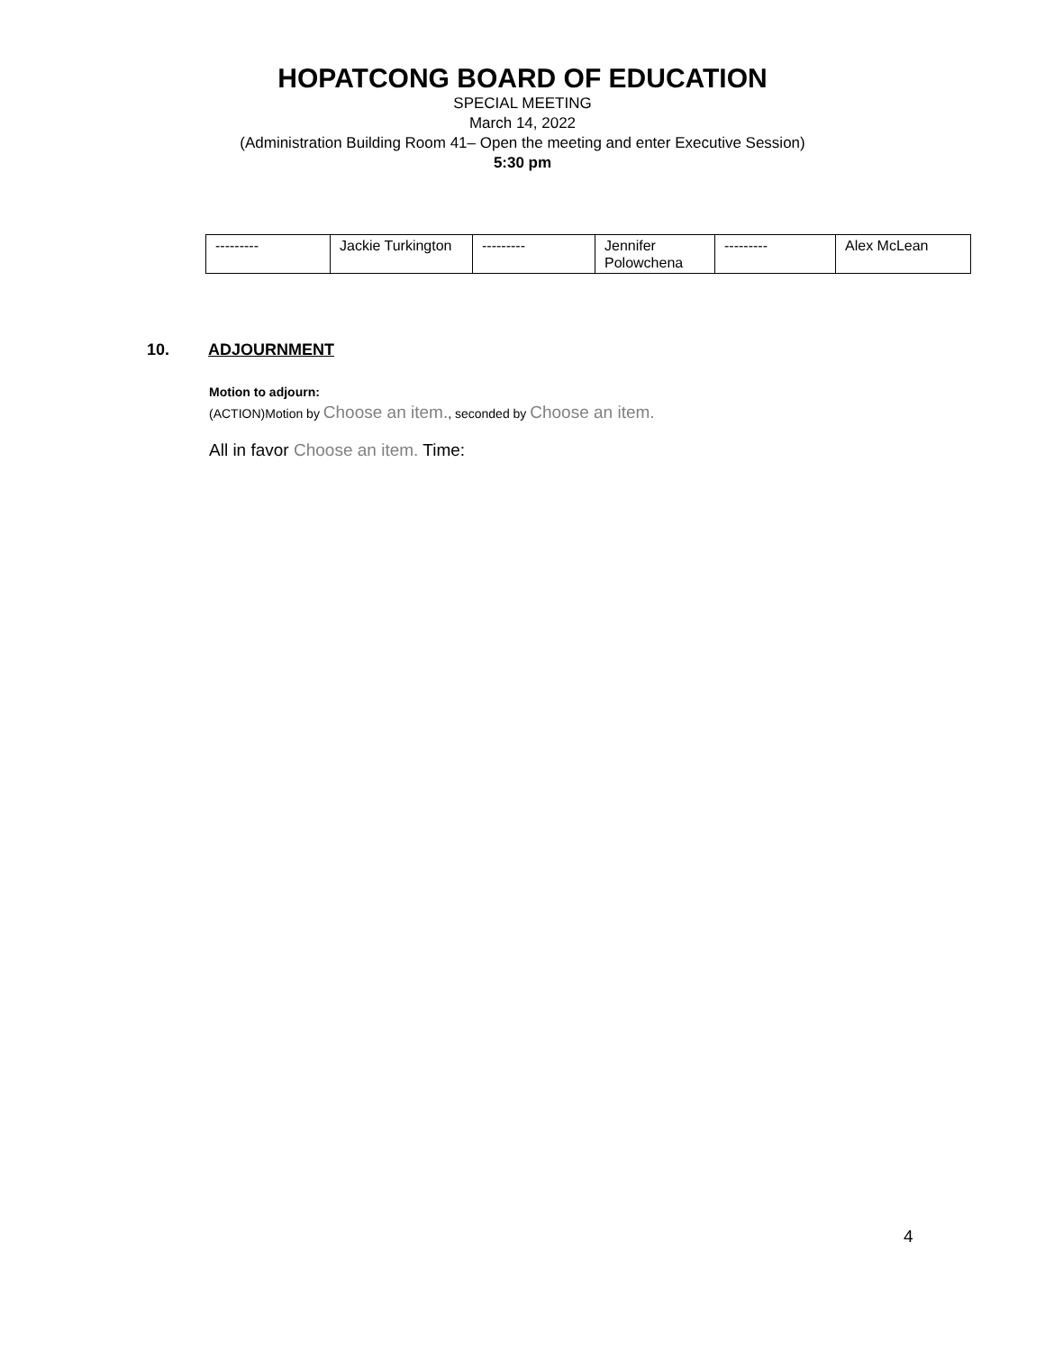HOPATCONG BOARD OF EDUCATION
SPECIAL MEETING
March 14, 2022
(Administration Building Room 41– Open the meeting and enter Executive Session)
5:30 pm
| --------- | Jackie Turkington | --------- | Jennifer Polowchena | --------- | Alex McLean |
10. ADJOURNMENT
Motion to adjourn:
(ACTION)Motion by Choose an item., seconded by Choose an item.
All in favor Choose an item. Time:
4